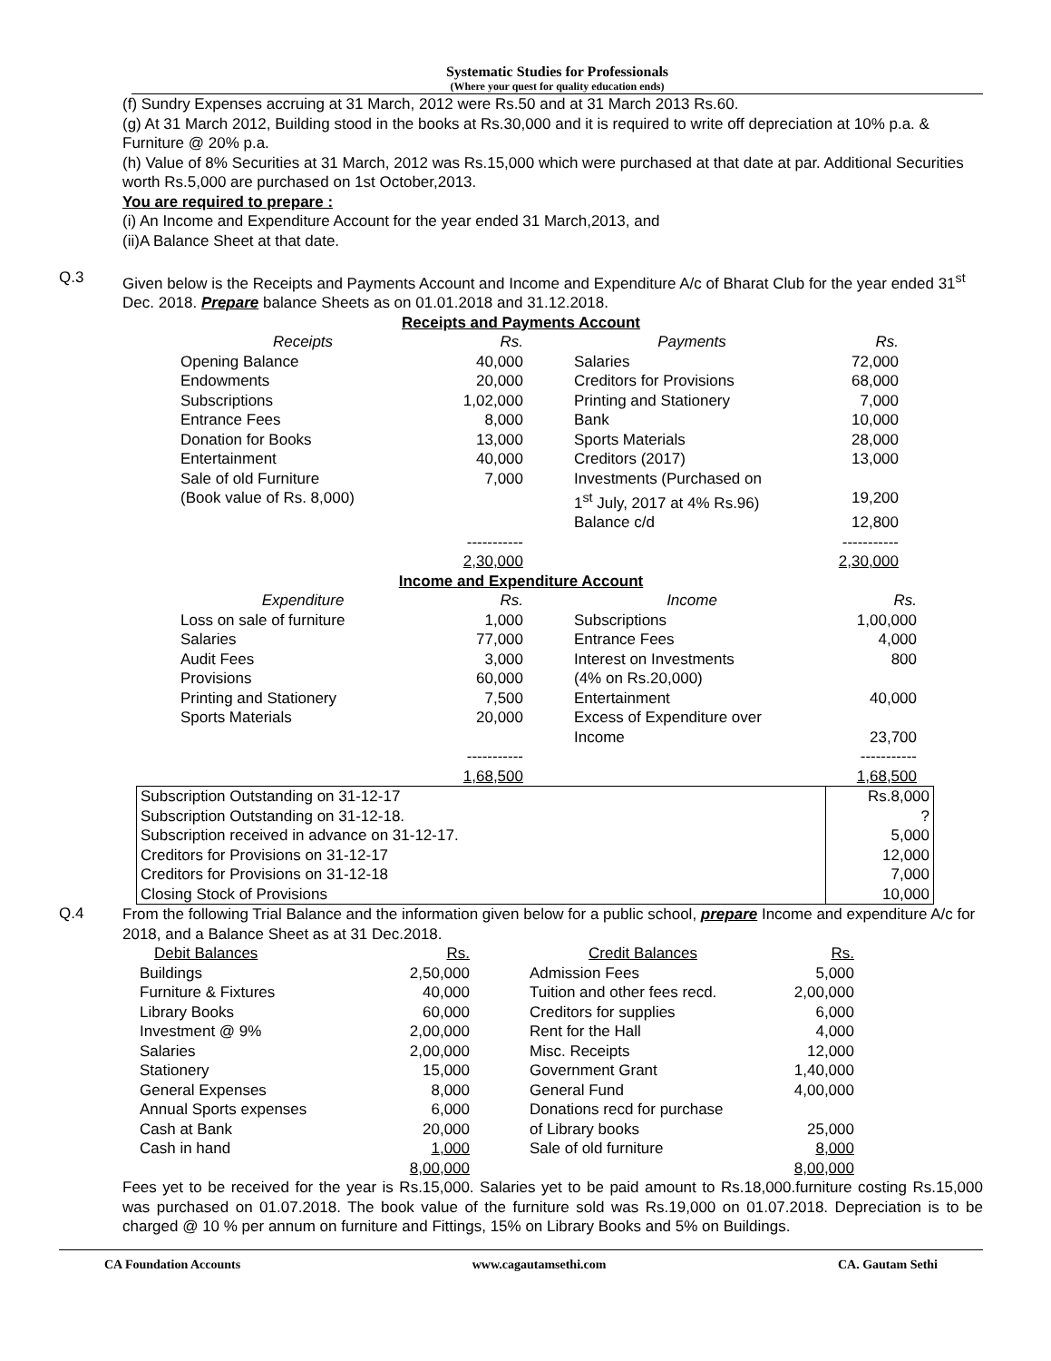Systematic Studies for Professionals
(Where your quest for quality education ends)
(f) Sundry Expenses accruing at 31 March, 2012 were Rs.50 and at 31 March 2013 Rs.60.
(g) At 31 March 2012, Building stood in the books at Rs.30,000 and it is required to write off depreciation at 10% p.a. & Furniture @ 20% p.a.
(h) Value of 8% Securities at 31 March, 2012 was Rs.15,000 which were purchased at that date at par. Additional Securities worth Rs.5,000 are purchased on 1st October,2013.
You are required to prepare :
(i) An Income and Expenditure Account for the year ended 31 March,2013, and
(ii)A Balance Sheet at that date.
Q.3
Given below is the Receipts and Payments Account and Income and Expenditure A/c of Bharat Club for the year ended 31<sup>st</sup> Dec. 2018. Prepare balance Sheets as on 01.01.2018 and 31.12.2018.
Receipts and Payments Account
| Receipts | Rs. | | Payments | Rs. |
| Opening Balance | 40,000 | | Salaries | 72,000 |
| Endowments | 20,000 | | Creditors for Provisions | 68,000 |
| Subscriptions | 1,02,000 | | Printing and Stationery | 7,000 |
| Entrance Fees | 8,000 | | Bank | 10,000 |
| Donation for Books | 13,000 | | Sports Materials | 28,000 |
| Entertainment | 40,000 | | Creditors (2017) | 13,000 |
| Sale of old Furniture | 7,000 | | Investments (Purchased on | |
| (Book value of Rs. 8,000) | | | 1<sup>st</sup> July, 2017 at 4% Rs.96) | 19,200 |
| | | | Balance c/d | 12,800 |
| | ----------- | | | ----------- |
| | 2,30,000 | | | 2,30,000 |
Income and Expenditure Account
| Expenditure | Rs. | | Income | Rs. |
| Loss on sale of furniture | 1,000 | | Subscriptions | 1,00,000 |
| Salaries | 77,000 | | Entrance Fees | 4,000 |
| Audit Fees | 3,000 | | Interest on Investments | 800 |
| Provisions | 60,000 | | (4% on Rs.20,000) | |
| Printing and Stationery | 7,500 | | Entertainment | 40,000 |
| Sports Materials | 20,000 | | Excess of Expenditure over | |
| | | | Income | 23,700 |
| | ----------- | | | ----------- |
| | 1,68,500 | | | 1,68,500 |
| Subscription Outstanding on 31-12-17 | Rs.8,000 |
| Subscription Outstanding on 31-12-18. | ? |
| Subscription received in advance on 31-12-17. | 5,000 |
| Creditors for Provisions on 31-12-17 | 12,000 |
| Creditors for Provisions on 31-12-18 | 7,000 |
| Closing Stock of Provisions | 10,000 |
Q.4
From the following Trial Balance and the information given below for a public school, prepare Income and expenditure A/c for 2018, and a Balance Sheet as at 31 Dec.2018.
| Debit Balances | Rs. | | Credit Balances | Rs. |
| Buildings | 2,50,000 | | Admission Fees | 5,000 |
| Furniture & Fixtures | 40,000 | | Tuition and other fees recd. | 2,00,000 |
| Library Books | 60,000 | | Creditors for supplies | 6,000 |
| Investment @ 9% | 2,00,000 | | Rent for the Hall | 4,000 |
| Salaries | 2,00,000 | | Misc. Receipts | 12,000 |
| Stationery | 15,000 | | Government Grant | 1,40,000 |
| General Expenses | 8,000 | | General Fund | 4,00,000 |
| Annual Sports expenses | 6,000 | | Donations recd for purchase | |
| Cash at Bank | 20,000 | | of Library books | 25,000 |
| Cash in hand | 1,000 | | Sale of old furniture | 8,000 |
| | 8,00,000 | | | 8,00,000 |
Fees yet to be received for the year is Rs.15,000. Salaries yet to be paid amount to Rs.18,000.furniture costing Rs.15,000 was purchased on 01.07.2018. The book value of the furniture sold was Rs.19,000 on 01.07.2018. Depreciation is to be charged @ 10 % per annum on furniture and Fittings, 15% on Library Books and 5% on Buildings.
CA Foundation Accounts www.cagautamsethi.com CA. Gautam Sethi